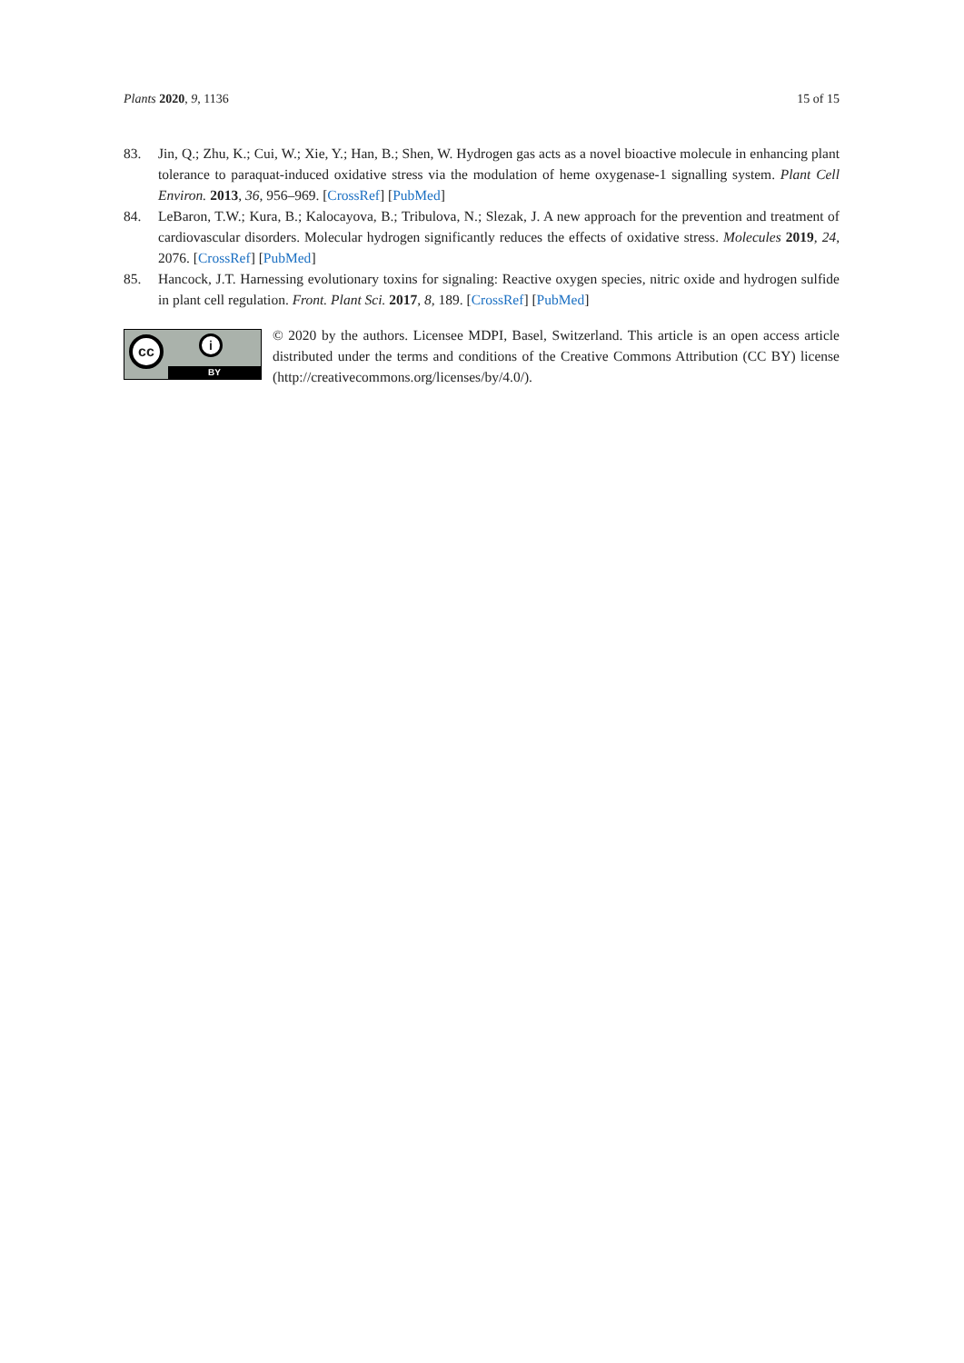Plants 2020, 9, 1136 15 of 15
83. Jin, Q.; Zhu, K.; Cui, W.; Xie, Y.; Han, B.; Shen, W. Hydrogen gas acts as a novel bioactive molecule in enhancing plant tolerance to paraquat-induced oxidative stress via the modulation of heme oxygenase-1 signalling system. Plant Cell Environ. 2013, 36, 956–969. [CrossRef] [PubMed]
84. LeBaron, T.W.; Kura, B.; Kalocayova, B.; Tribulova, N.; Slezak, J. A new approach for the prevention and treatment of cardiovascular disorders. Molecular hydrogen significantly reduces the effects of oxidative stress. Molecules 2019, 24, 2076. [CrossRef] [PubMed]
85. Hancock, J.T. Harnessing evolutionary toxins for signaling: Reactive oxygen species, nitric oxide and hydrogen sulfide in plant cell regulation. Front. Plant Sci. 2017, 8, 189. [CrossRef] [PubMed]
cc i
BY
© 2020 by the authors. Licensee MDPI, Basel, Switzerland. This article is an open access article distributed under the terms and conditions of the Creative Commons Attribution (CC BY) license (http://creativecommons.org/licenses/by/4.0/).